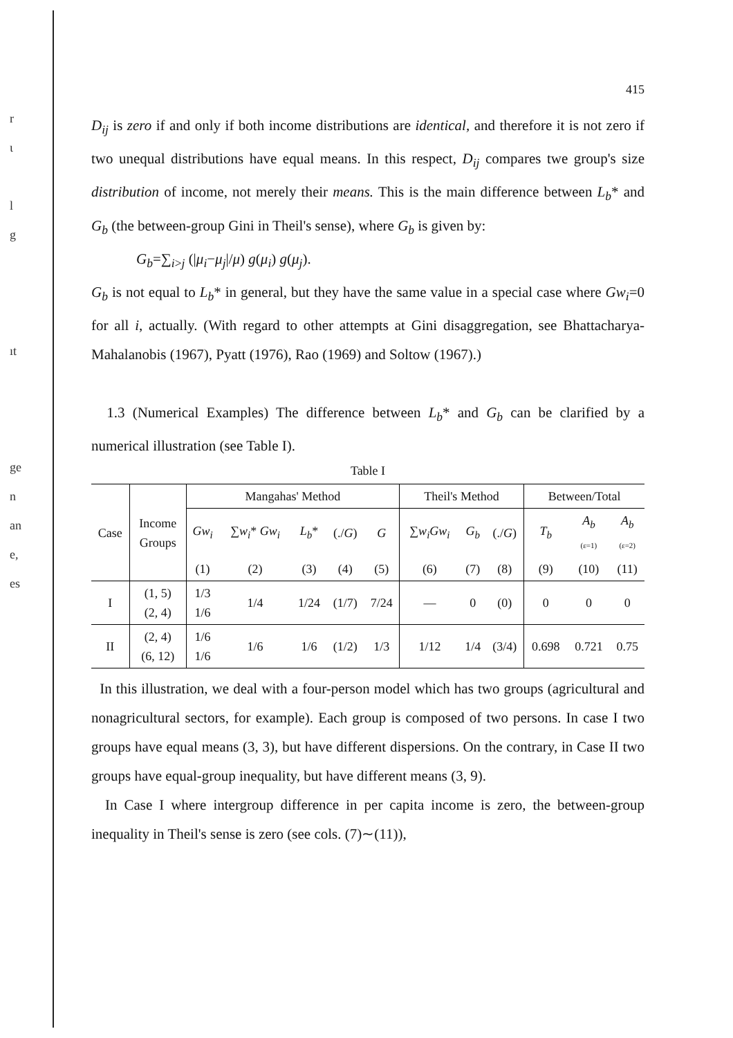r
ι
l
g
ıt
ge
n
an
e,
es
415
D<sub>ij</sub> is zero if and only if both income distributions are identical, and therefore it is not zero if two unequal distributions have equal means. In this respect, D<sub>ij</sub> compares twe group's size distribution of income, not merely their means. This is the main difference between L<sub>b</sub>* and G<sub>b</sub> (the between-group Gini in Theil's sense), where G<sub>b</sub> is given by:
G<sub>b</sub>=∑<sub>i>j</sub> (|μ<sub>i</sub>−μ<sub>j</sub>|/μ) g(μ<sub>i</sub>) g(μ<sub>j</sub>).
G<sub>b</sub> is not equal to L<sub>b</sub>* in general, but they have the same value in a special case where Gw<sub>i</sub>=0 for all i, actually. (With regard to other attempts at Gini disaggregation, see Bhattacharya-Mahalanobis (1967), Pyatt (1976), Rao (1969) and Soltow (1967).)
1.3 (Numerical Examples) The difference between L<sub>b</sub>* and G<sub>b</sub> can be clarified by a numerical illustration (see Table I).
Table I
| Case | Income Groups | Mangahas' Method | | | | | Theil's Method | | | Between/Total | | |
| --- | --- | --- | --- | --- | --- | --- | --- | --- | --- | --- | --- | --- |
| | | Gw<sub>i</sub> | ∑ w<sub>i</sub> * Gw<sub>i</sub> | L<sub>b</sub> * | (./ G ) | G | ∑ w<sub>i</sub>Gw<sub>i</sub> | G<sub>b</sub> | (./ G ) | T<sub>b</sub> | A<sub>b</sub> (ε=1) | A<sub>b</sub> (ε=2) |
| | | (1) | (2) | (3) | (4) | (5) | (6) | (7) | (8) | (9) | (10) | (11) |
| I | (1, 5) (2, 4) | 1/3 1/6 | 1/4 | 1/24 | (1/7) | 7/24 | — | 0 | (0) | 0 | 0 | 0 |
| II | (2, 4) (6, 12) | 1/6 1/6 | 1/6 | 1/6 | (1/2) | 1/3 | 1/12 | 1/4 | (3/4) | 0.698 | 0.721 | 0.75 |
In this illustration, we deal with a four-person model which has two groups (agricultural and nonagricultural sectors, for example). Each group is composed of two persons. In case I two groups have equal means (3, 3), but have different dispersions. On the contrary, in Case II two groups have equal-group inequality, but have different means (3, 9).
In Case I where intergroup difference in per capita income is zero, the between-group inequality in Theil's sense is zero (see cols. (7)∼(11)),